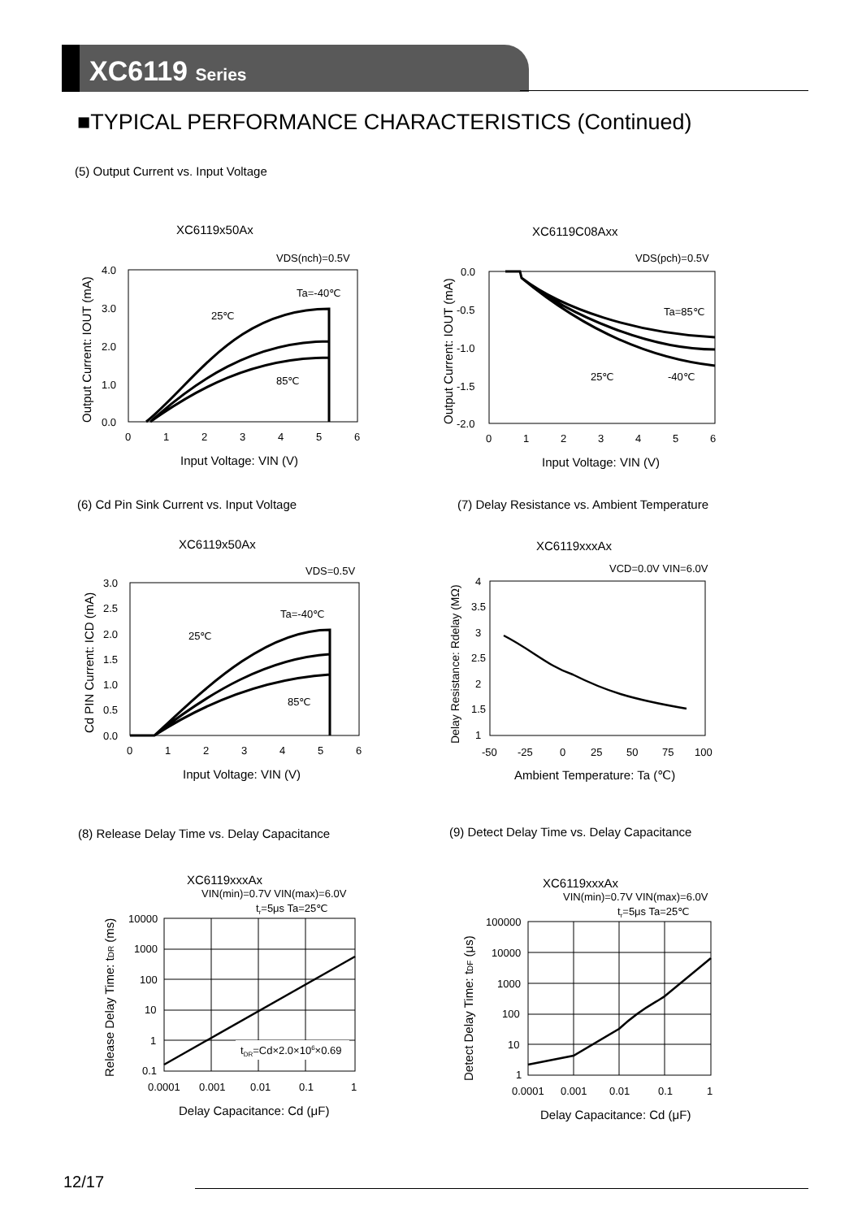XC6119 Series
■TYPICAL PERFORMANCE CHARACTERISTICS (Continued)
(5) Output Current vs. Input Voltage
XC6119x50Ax
VDS(nch)=0.5V
Ta=-40℃
25℃
85℃
4.0
3.0
2.0
1.0
0.0
0
1
2
3
4
5
6
Input Voltage: VIN (V)
Output Current: IOUT (mA)
XC6119C08Axx
VDS(pch)=0.5V
Ta=85℃
25℃
-40℃
0.0
-0.5
-1.0
-1.5
-2.0
0
1
2
3
4
5
6
Input Voltage: VIN (V)
Output Current: IOUT (mA)
(6) Cd Pin Sink Current vs. Input Voltage
(7) Delay Resistance vs. Ambient Temperature
XC6119x50Ax
VDS=0.5V
Ta=-40℃
25℃
85℃
3.0
2.5
2.0
1.5
1.0
0.5
0.0
0
1
2
3
4
5
6
Input Voltage: VIN (V)
Cd PIN Current: ICD (mA)
XC6119xxxAx
VCD=0.0V VIN=6.0V
4
3.5
3
2.5
2
1.5
1
-50
-25
0
25
50
75
100
Ambient Temperature: Ta (℃)
Delay Resistance: Rdelay (MΩ)
(8) Release Delay Time vs. Delay Capacitance
(9) Detect Delay Time vs. Delay Capacitance
XC6119xxxAx
VIN(min)=0.7V VIN(max)=6.0V
tr=5μs Ta=25℃
tDR=Cd×2.0×106×0.69
10000
1000
100
10
1
0.1
0.0001
0.001
0.01
0.1
1
Delay Capacitance: Cd (μF)
Release Delay Time: tDR (ms)
XC6119xxxAx
VIN(min)=0.7V VIN(max)=6.0V
tr=5μs Ta=25℃
100000
10000
1000
100
10
1
0.0001
0.001
0.01
0.1
1
Delay Capacitance: Cd (μF)
Detect Delay Time: tDF (μs)
12/17